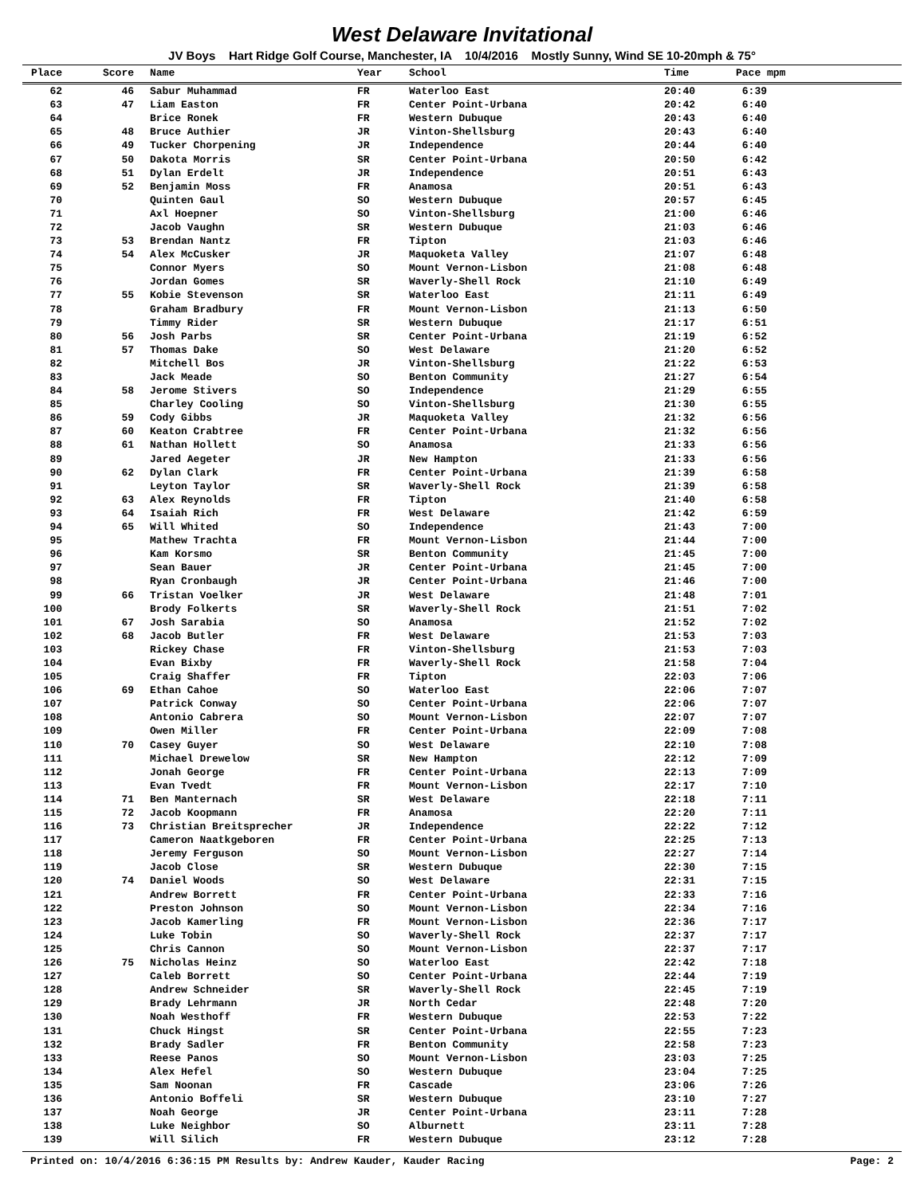West Delaware Invitational
JV Boys Hart Ridge Golf Course, Manchester, IA 10/4/2016 Mostly Sunny, Wind SE 10-20mph & 75°
| Place | Score | Name | Year | School | Time | Pace mpm |
| --- | --- | --- | --- | --- | --- | --- |
| 62 | 46 | Sabur Muhammad | FR | Waterloo East | 20:40 | 6:39 |
| 63 | 47 | Liam Easton | FR | Center Point-Urbana | 20:42 | 6:40 |
| 64 | | Brice Ronek | FR | Western Dubuque | 20:43 | 6:40 |
| 65 | 48 | Bruce Authier | JR | Vinton-Shellsburg | 20:43 | 6:40 |
| 66 | 49 | Tucker Chorpening | JR | Independence | 20:44 | 6:40 |
| 67 | 50 | Dakota Morris | SR | Center Point-Urbana | 20:50 | 6:42 |
| 68 | 51 | Dylan Erdelt | JR | Independence | 20:51 | 6:43 |
| 69 | 52 | Benjamin Moss | FR | Anamosa | 20:51 | 6:43 |
| 70 | | Quinten Gaul | SO | Western Dubuque | 20:57 | 6:45 |
| 71 | | Axl Hoepner | SO | Vinton-Shellsburg | 21:00 | 6:46 |
| 72 | | Jacob Vaughn | SR | Western Dubuque | 21:03 | 6:46 |
| 73 | 53 | Brendan Nantz | FR | Tipton | 21:03 | 6:46 |
| 74 | 54 | Alex McCusker | JR | Maquoketa Valley | 21:07 | 6:48 |
| 75 | | Connor Myers | SO | Mount Vernon-Lisbon | 21:08 | 6:48 |
| 76 | | Jordan Gomes | SR | Waverly-Shell Rock | 21:10 | 6:49 |
| 77 | 55 | Kobie Stevenson | SR | Waterloo East | 21:11 | 6:49 |
| 78 | | Graham Bradbury | FR | Mount Vernon-Lisbon | 21:13 | 6:50 |
| 79 | | Timmy Rider | SR | Western Dubuque | 21:17 | 6:51 |
| 80 | 56 | Josh Parbs | SR | Center Point-Urbana | 21:19 | 6:52 |
| 81 | 57 | Thomas Dake | SO | West Delaware | 21:20 | 6:52 |
| 82 | | Mitchell Bos | JR | Vinton-Shellsburg | 21:22 | 6:53 |
| 83 | | Jack Meade | SO | Benton Community | 21:27 | 6:54 |
| 84 | 58 | Jerome Stivers | SO | Independence | 21:29 | 6:55 |
| 85 | | Charley Cooling | SO | Vinton-Shellsburg | 21:30 | 6:55 |
| 86 | 59 | Cody Gibbs | JR | Maquoketa Valley | 21:32 | 6:56 |
| 87 | 60 | Keaton Crabtree | FR | Center Point-Urbana | 21:32 | 6:56 |
| 88 | 61 | Nathan Hollett | SO | Anamosa | 21:33 | 6:56 |
| 89 | | Jared Aegeter | JR | New Hampton | 21:33 | 6:56 |
| 90 | 62 | Dylan Clark | FR | Center Point-Urbana | 21:39 | 6:58 |
| 91 | | Leyton Taylor | SR | Waverly-Shell Rock | 21:39 | 6:58 |
| 92 | 63 | Alex Reynolds | FR | Tipton | 21:40 | 6:58 |
| 93 | 64 | Isaiah Rich | FR | West Delaware | 21:42 | 6:59 |
| 94 | 65 | Will Whited | SO | Independence | 21:43 | 7:00 |
| 95 | | Mathew Trachta | FR | Mount Vernon-Lisbon | 21:44 | 7:00 |
| 96 | | Kam Korsmo | SR | Benton Community | 21:45 | 7:00 |
| 97 | | Sean Bauer | JR | Center Point-Urbana | 21:45 | 7:00 |
| 98 | | Ryan Cronbaugh | JR | Center Point-Urbana | 21:46 | 7:00 |
| 99 | 66 | Tristan Voelker | JR | West Delaware | 21:48 | 7:01 |
| 100 | | Brody Folkerts | SR | Waverly-Shell Rock | 21:51 | 7:02 |
| 101 | 67 | Josh Sarabia | SO | Anamosa | 21:52 | 7:02 |
| 102 | 68 | Jacob Butler | FR | West Delaware | 21:53 | 7:03 |
| 103 | | Rickey Chase | FR | Vinton-Shellsburg | 21:53 | 7:03 |
| 104 | | Evan Bixby | FR | Waverly-Shell Rock | 21:58 | 7:04 |
| 105 | | Craig Shaffer | FR | Tipton | 22:03 | 7:06 |
| 106 | 69 | Ethan Cahoe | SO | Waterloo East | 22:06 | 7:07 |
| 107 | | Patrick Conway | SO | Center Point-Urbana | 22:06 | 7:07 |
| 108 | | Antonio Cabrera | SO | Mount Vernon-Lisbon | 22:07 | 7:07 |
| 109 | | Owen Miller | FR | Center Point-Urbana | 22:09 | 7:08 |
| 110 | 70 | Casey Guyer | SO | West Delaware | 22:10 | 7:08 |
| 111 | | Michael Drewelow | SR | New Hampton | 22:12 | 7:09 |
| 112 | | Jonah George | FR | Center Point-Urbana | 22:13 | 7:09 |
| 113 | | Evan Tvedt | FR | Mount Vernon-Lisbon | 22:17 | 7:10 |
| 114 | 71 | Ben Manternach | SR | West Delaware | 22:18 | 7:11 |
| 115 | 72 | Jacob Koopmann | FR | Anamosa | 22:20 | 7:11 |
| 116 | 73 | Christian Breitsprecher | JR | Independence | 22:22 | 7:12 |
| 117 | | Cameron Naatkgeboren | FR | Center Point-Urbana | 22:25 | 7:13 |
| 118 | | Jeremy Ferguson | SO | Mount Vernon-Lisbon | 22:27 | 7:14 |
| 119 | | Jacob Close | SR | Western Dubuque | 22:30 | 7:15 |
| 120 | 74 | Daniel Woods | SO | West Delaware | 22:31 | 7:15 |
| 121 | | Andrew Borrett | FR | Center Point-Urbana | 22:33 | 7:16 |
| 122 | | Preston Johnson | SO | Mount Vernon-Lisbon | 22:34 | 7:16 |
| 123 | | Jacob Kamerling | FR | Mount Vernon-Lisbon | 22:36 | 7:17 |
| 124 | | Luke Tobin | SO | Waverly-Shell Rock | 22:37 | 7:17 |
| 125 | | Chris Cannon | SO | Mount Vernon-Lisbon | 22:37 | 7:17 |
| 126 | 75 | Nicholas Heinz | SO | Waterloo East | 22:42 | 7:18 |
| 127 | | Caleb Borrett | SO | Center Point-Urbana | 22:44 | 7:19 |
| 128 | | Andrew Schneider | SR | Waverly-Shell Rock | 22:45 | 7:19 |
| 129 | | Brady Lehrmann | JR | North Cedar | 22:48 | 7:20 |
| 130 | | Noah Westhoff | FR | Western Dubuque | 22:53 | 7:22 |
| 131 | | Chuck Hingst | SR | Center Point-Urbana | 22:55 | 7:23 |
| 132 | | Brady Sadler | FR | Benton Community | 22:58 | 7:23 |
| 133 | | Reese Panos | SO | Mount Vernon-Lisbon | 23:03 | 7:25 |
| 134 | | Alex Hefel | SO | Western Dubuque | 23:04 | 7:25 |
| 135 | | Sam Noonan | FR | Cascade | 23:06 | 7:26 |
| 136 | | Antonio Boffeli | SR | Western Dubuque | 23:10 | 7:27 |
| 137 | | Noah George | JR | Center Point-Urbana | 23:11 | 7:28 |
| 138 | | Luke Neighbor | SO | Alburnett | 23:11 | 7:28 |
| 139 | | Will Silich | FR | Western Dubuque | 23:12 | 7:28 |
Printed on: 10/4/2016 6:36:15 PM Results by: Andrew Kauder, Kauder Racing Page: 2